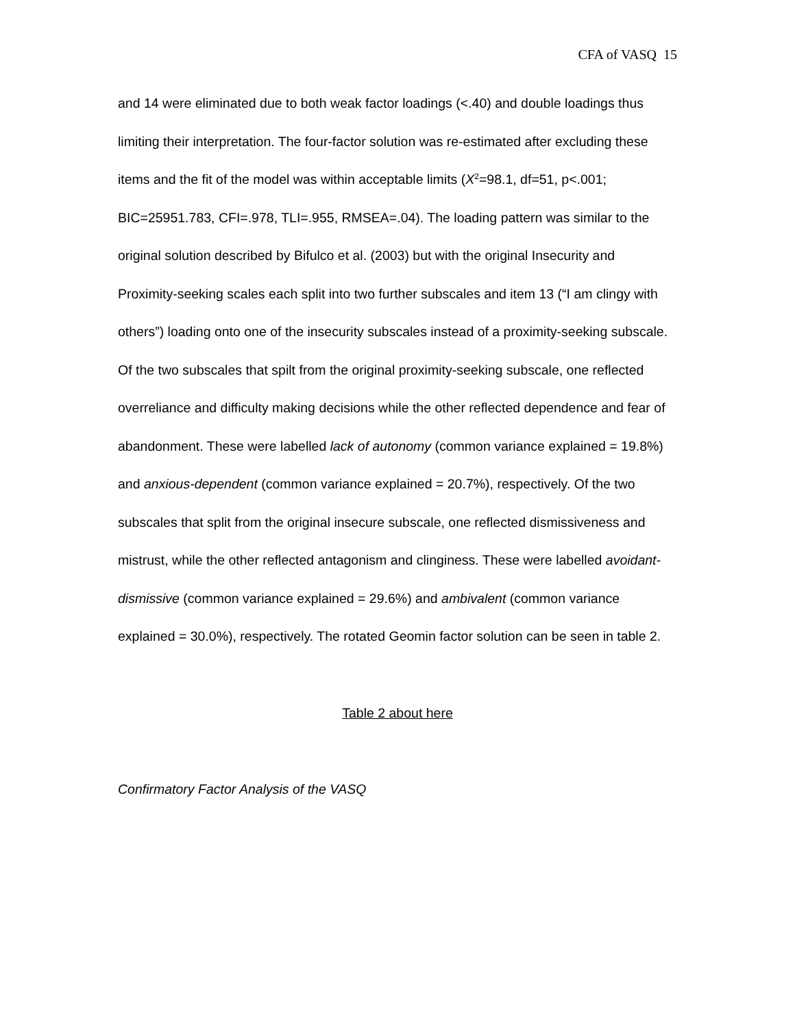CFA of VASQ 15
and 14 were eliminated due to both weak factor loadings (<.40) and double loadings thus limiting their interpretation. The four-factor solution was re-estimated after excluding these items and the fit of the model was within acceptable limits (X<sup>2</sup>=98.1, df=51, p<.001; BIC=25951.783, CFI=.978, TLI=.955, RMSEA=.04). The loading pattern was similar to the original solution described by Bifulco et al. (2003) but with the original Insecurity and Proximity-seeking scales each split into two further subscales and item 13 (“I am clingy with others”) loading onto one of the insecurity subscales instead of a proximity-seeking subscale. Of the two subscales that spilt from the original proximity-seeking subscale, one reflected overreliance and difficulty making decisions while the other reflected dependence and fear of abandonment. These were labelled lack of autonomy (common variance explained = 19.8%) and anxious-dependent (common variance explained = 20.7%), respectively. Of the two subscales that split from the original insecure subscale, one reflected dismissiveness and mistrust, while the other reflected antagonism and clinginess. These were labelled avoidant-dismissive (common variance explained = 29.6%) and ambivalent (common variance explained = 30.0%), respectively. The rotated Geomin factor solution can be seen in table 2.
Table 2 about here
Confirmatory Factor Analysis of the VASQ